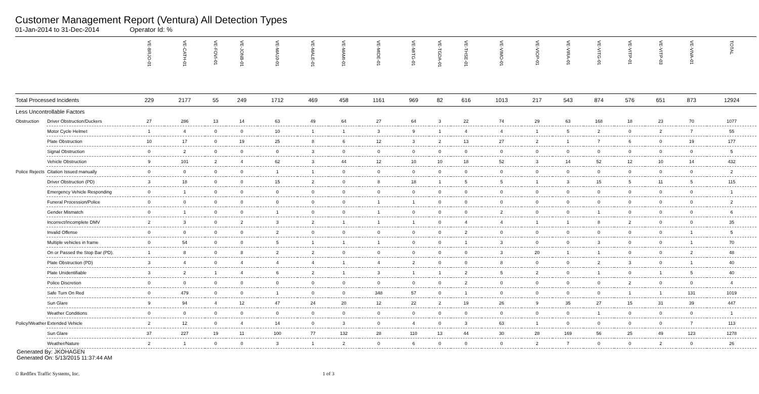Customer Management Report (Ventura) All Detection Types
01-Jan-2014 to 31-Dec-2014 Operator Id: %
| | | VE-BRJO-01 | VE-CATH-01 | VE-FOVI-01 | VE-JONB-01 | VE-MA10-01 | VE-MALE-01 | VE-MAMI-01 | VE-MIDE-01 | VE-MITG-01 | VE-TGDA-01 | VE-THSE-01 | VE-VIMO-01 | VE-VIOP-01 | VE-VIRA-01 | VE-VITG-01 | VE-VITP-01 | VE-VITP-03 | VE-VIVA-01 | TOTAL |
| --- | --- | --- | --- | --- | --- | --- | --- | --- | --- | --- | --- | --- | --- | --- | --- | --- | --- | --- | --- | --- |
| Total Processed Incidents | | 229 | 2177 | 55 | 249 | 1712 | 469 | 458 | 1161 | 969 | 82 | 616 | 1013 | 217 | 543 | 874 | 576 | 651 | 873 | 12924 |
| Less Uncontrollable Factors | | | | | | | | | | | | | | | | | | | | |
| Obstruction | Driver Obstruction/Duckers | 27 | 286 | 13 | 14 | 63 | 49 | 64 | 27 | 64 | 3 | 22 | 74 | 29 | 63 | 168 | 18 | 23 | 70 | 1077 |
| | Motor Cycle Helmet | 1 | 4 | 0 | 0 | 10 | 1 | 1 | 3 | 9 | 1 | 4 | 4 | 1 | 5 | 2 | 0 | 2 | 7 | 55 |
| | Plate Obstruction | 10 | 17 | 0 | 19 | 25 | 8 | 6 | 12 | 3 | 2 | 13 | 27 | 2 | 1 | 7 | 6 | 0 | 19 | 177 |
| | Signal Obstruction | 0 | 2 | 0 | 0 | 0 | 3 | 0 | 0 | 0 | 0 | 0 | 0 | 0 | 0 | 0 | 0 | 0 | 0 | 5 |
| | Vehicle Obstruction | 9 | 101 | 2 | 4 | 62 | 3 | 44 | 12 | 10 | 10 | 18 | 52 | 3 | 14 | 52 | 12 | 10 | 14 | 432 |
| Police Rejects | Citation Issued manually | 0 | 0 | 0 | 0 | 1 | 1 | 0 | 0 | 0 | 0 | 0 | 0 | 0 | 0 | 0 | 0 | 0 | 0 | 2 |
| | Driver Obstruction (PD) | 3 | 18 | 0 | 0 | 15 | 2 | 0 | 8 | 18 | 1 | 5 | 5 | 1 | 3 | 15 | 5 | 11 | 5 | 115 |
| | Emergency Vehicle Responding | 0 | 1 | 0 | 0 | 0 | 0 | 0 | 0 | 0 | 0 | 0 | 0 | 0 | 0 | 0 | 0 | 0 | 0 | 1 |
| | Funeral Procession/Police | 0 | 0 | 0 | 0 | 0 | 0 | 0 | 1 | 1 | 0 | 0 | 0 | 0 | 0 | 0 | 0 | 0 | 0 | 2 |
| | Gender Mismatch | 0 | 1 | 0 | 0 | 1 | 0 | 0 | 1 | 0 | 0 | 0 | 2 | 0 | 0 | 1 | 0 | 0 | 0 | 6 |
| | Incorrect/Incomplete DMV | 2 | 3 | 0 | 2 | 3 | 2 | 1 | 1 | 1 | 0 | 4 | 4 | 1 | 1 | 8 | 2 | 0 | 0 | 35 |
| | Invalid Offense | 0 | 0 | 0 | 0 | 2 | 0 | 0 | 0 | 0 | 0 | 2 | 0 | 0 | 0 | 0 | 0 | 0 | 1 | 5 |
| | Multiple vehicles in frame | 0 | 54 | 0 | 0 | 5 | 1 | 1 | 1 | 0 | 0 | 1 | 3 | 0 | 0 | 3 | 0 | 0 | 1 | 70 |
| | On or Passed the Stop Bar (PD). | 1 | 8 | 0 | 8 | 2 | 2 | 0 | 0 | 0 | 0 | 0 | 3 | 20 | 1 | 1 | 0 | 0 | 2 | 48 |
| | Plate Obstruction (PD) | 3 | 4 | 0 | 4 | 4 | 4 | 1 | 4 | 2 | 0 | 0 | 8 | 0 | 0 | 2 | 3 | 0 | 1 | 40 |
| | Plate Unidentifiable | 3 | 2 | 1 | 4 | 6 | 2 | 1 | 3 | 1 | 1 | 2 | 5 | 2 | 0 | 1 | 0 | 1 | 5 | 40 |
| | Police Discretion | 0 | 0 | 0 | 0 | 0 | 0 | 0 | 0 | 0 | 0 | 2 | 0 | 0 | 0 | 0 | 2 | 0 | 0 | 4 |
| | Safe Turn On Red | 0 | 479 | 0 | 0 | 1 | 0 | 0 | 348 | 57 | 0 | 1 | 0 | 0 | 0 | 0 | 1 | 1 | 131 | 1019 |
| | Sun Glare | 9 | 94 | 4 | 12 | 47 | 24 | 20 | 12 | 22 | 2 | 19 | 26 | 9 | 35 | 27 | 15 | 31 | 39 | 447 |
| | Weather Conditions | 0 | 0 | 0 | 0 | 0 | 0 | 0 | 0 | 0 | 0 | 0 | 0 | 0 | 0 | 1 | 0 | 0 | 0 | 1 |
| Policy/Weather | Extended Vehicle | 2 | 12 | 0 | 4 | 14 | 0 | 3 | 0 | 4 | 0 | 3 | 63 | 1 | 0 | 0 | 0 | 0 | 7 | 113 |
| | Sun Glare | 37 | 227 | 19 | 11 | 100 | 77 | 132 | 28 | 110 | 13 | 44 | 30 | 28 | 169 | 56 | 25 | 49 | 123 | 1278 |
| | Weather/Nature | 2 | 1 | 0 | 0 | 3 | 1 | 2 | 0 | 6 | 0 | 0 | 0 | 2 | 7 | 0 | 0 | 2 | 0 | 26 |
Generated By: JKOHAGEN
Generated On: 5/13/2015 11:37:44 AM
© Redflex Traffic Systems, Inc. 1 of 3